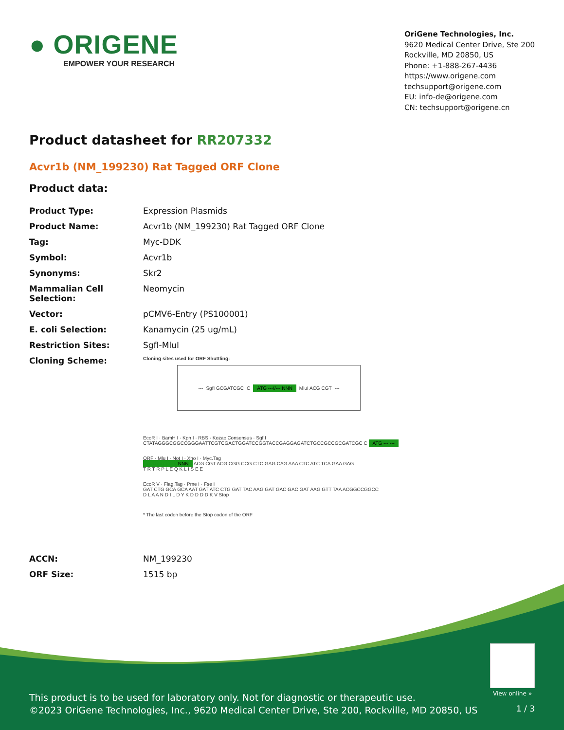● ORIGENE
EMPOWER YOUR RESEARCH
OriGene Technologies, Inc.
9620 Medical Center Drive, Ste 200
Rockville, MD 20850, US
Phone: +1-888-267-4436
https://www.origene.com
techsupport@origene.com
EU: info-de@origene.com
CN: techsupport@origene.cn
Product datasheet for RR207332
Acvr1b (NM_199230) Rat Tagged ORF Clone
Product data:
| Product Type: | Expression Plasmids |
| Product Name: | Acvr1b (NM_199230) Rat Tagged ORF Clone |
| Tag: | Myc-DDK |
| Symbol: | Acvr1b |
| Synonyms: | Skr2 |
| Mammalian Cell Selection: | Neomycin |
| Vector: | pCMV6-Entry (PS100001) |
| E. coli Selection: | Kanamycin (25 ug/mL) |
| Restriction Sites: | SgfI-MluI |
| Cloning Scheme: | Cloning sites used for ORF Shuttling: --- SgfI GCGATCGC C ATG ---//--- NNN MluI ACG CGT --- EcoR I · BamH I · Kpn I · RBS · Kozac Consensus · Sgf I CTATAGGGCGGCCGGGAATTCGTCGACTGGATCCGGTACCGAGGAGATCTGCCGCCGCGATCGC C ATG --- --- ORF · Mlu I · Not I · Xho I · Myc.Tag --- --- --- --- --- NNN ACG CGT ACG CGG CCG CTC GAG CAG AAA CTC ATC TCA GAA GAG T R T R P L E Q K L I S E E EcoR V · Flag.Tag · Pme I · Fse I GAT CTG GCA GCA AAT GAT ATC CTG GAT TAC AAG GAT GAC GAC GAT AAG GTT TAA ACGGCCGGCC D L A A N D I L D Y K D D D D K V Stop * The last codon before the Stop codon of the ORF |
| ACCN: | NM_199230 |
| ORF Size: | 1515 bp |
View online »
This product is to be used for laboratory only. Not for diagnostic or therapeutic use.
©2023 OriGene Technologies, Inc., 9620 Medical Center Drive, Ste 200, Rockville, MD 20850, US
1 / 3